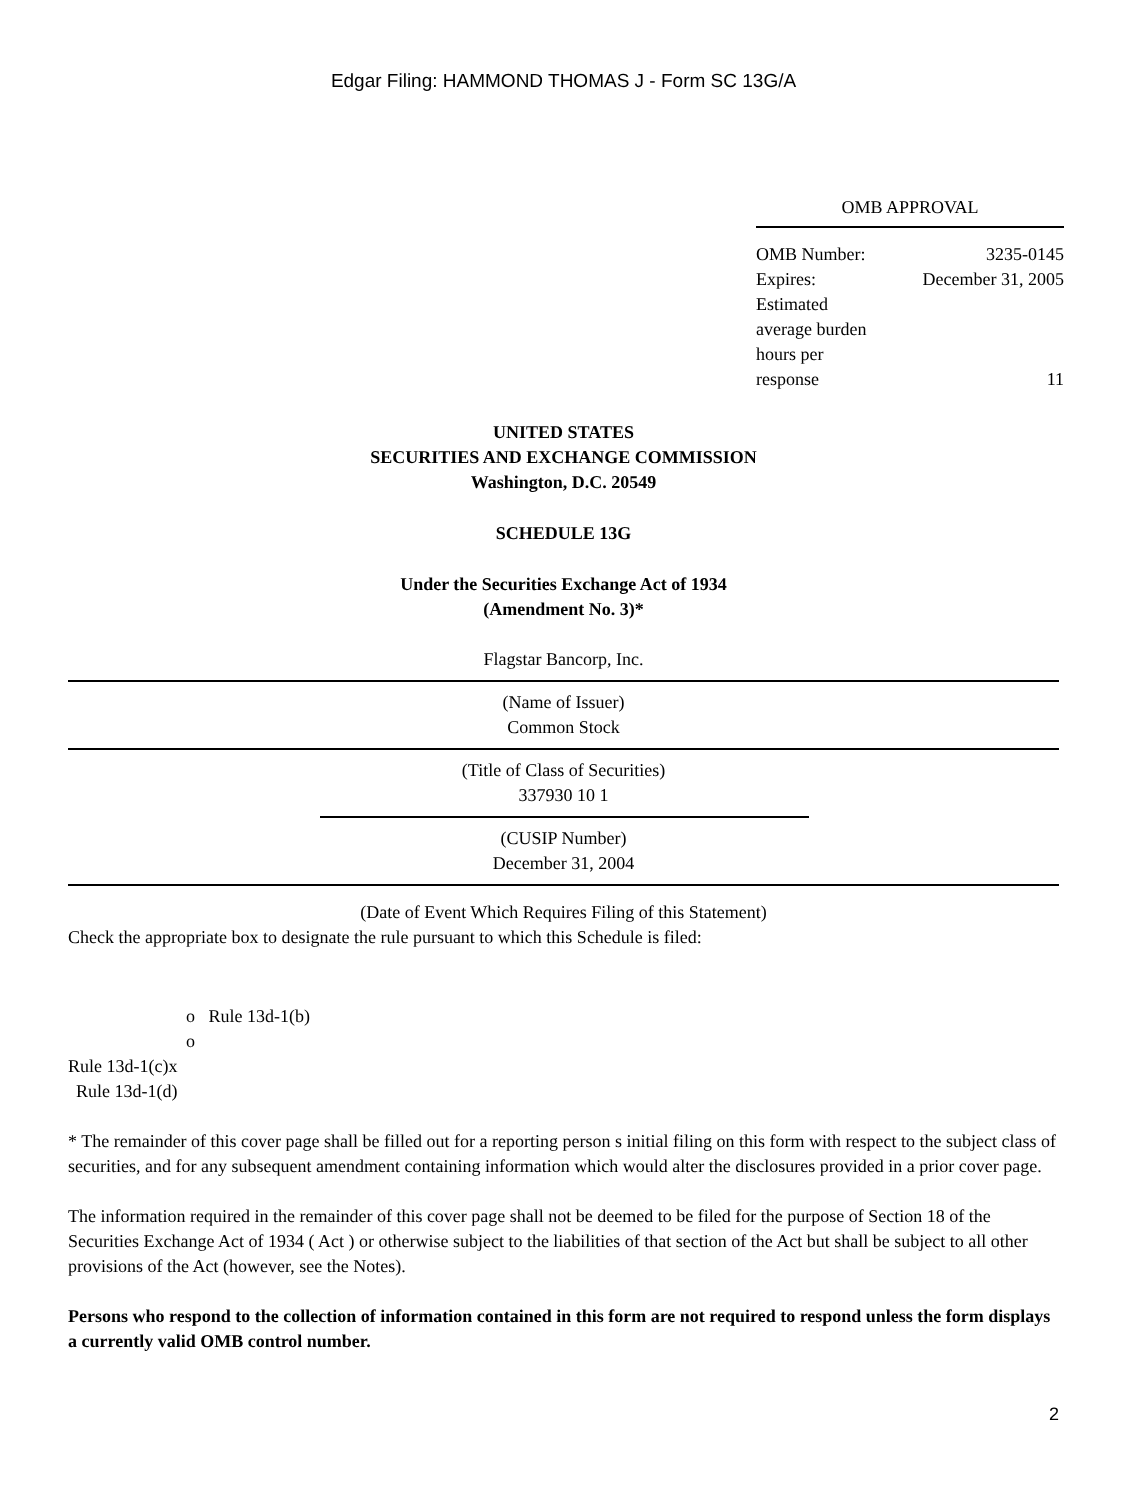Edgar Filing: HAMMOND THOMAS J - Form SC 13G/A
OMB APPROVAL
| OMB Number: | 3235-0145 |
| Expires: | December 31, 2005 |
| Estimated average burden hours per response | 11 |
UNITED STATES
SECURITIES AND EXCHANGE COMMISSION
Washington, D.C. 20549
SCHEDULE 13G
Under the Securities Exchange Act of 1934
(Amendment No. 3)*
Flagstar Bancorp, Inc.
(Name of Issuer)
Common Stock
(Title of Class of Securities)
337930 10 1
(CUSIP Number)
December 31, 2004
(Date of Event Which Requires Filing of this Statement)
Check the appropriate box to designate the rule pursuant to which this Schedule is filed:
o Rule 13d-1(b)
o
Rule 13d-1(c)x
Rule 13d-1(d)
* The remainder of this cover page shall be filled out for a reporting person s initial filing on this form with respect to the subject class of securities, and for any subsequent amendment containing information which would alter the disclosures provided in a prior cover page.
The information required in the remainder of this cover page shall not be deemed to be filed for the purpose of Section 18 of the Securities Exchange Act of 1934 ( Act ) or otherwise subject to the liabilities of that section of the Act but shall be subject to all other provisions of the Act (however, see the Notes).
Persons who respond to the collection of information contained in this form are not required to respond unless the form displays a currently valid OMB control number.
2